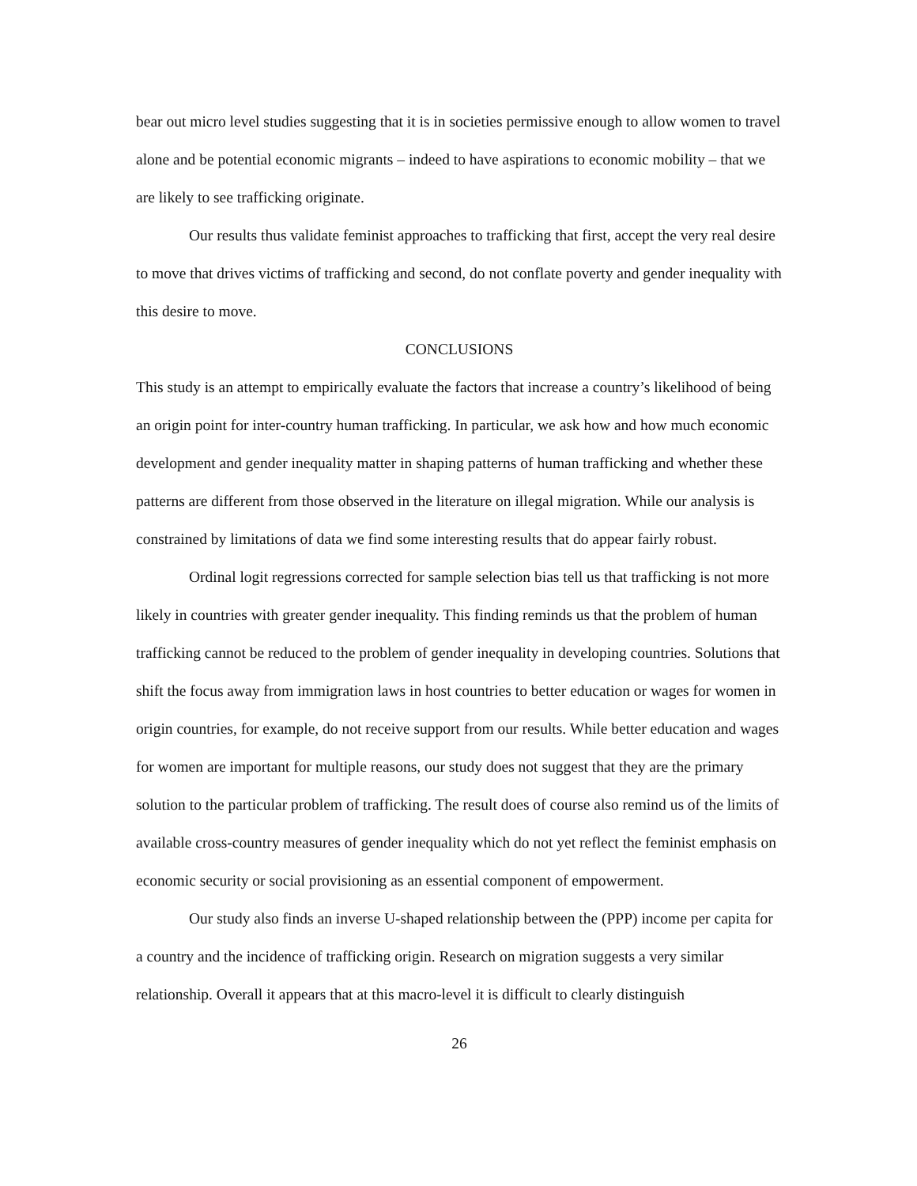bear out micro level studies suggesting that it is in societies permissive enough to allow women to travel alone and be potential economic migrants – indeed to have aspirations to economic mobility – that we are likely to see trafficking originate.
Our results thus validate feminist approaches to trafficking that first, accept the very real desire to move that drives victims of trafficking and second, do not conflate poverty and gender inequality with this desire to move.
CONCLUSIONS
This study is an attempt to empirically evaluate the factors that increase a country’s likelihood of being an origin point for inter-country human trafficking. In particular, we ask how and how much economic development and gender inequality matter in shaping patterns of human trafficking and whether these patterns are different from those observed in the literature on illegal migration. While our analysis is constrained by limitations of data we find some interesting results that do appear fairly robust.
Ordinal logit regressions corrected for sample selection bias tell us that trafficking is not more likely in countries with greater gender inequality. This finding reminds us that the problem of human trafficking cannot be reduced to the problem of gender inequality in developing countries. Solutions that shift the focus away from immigration laws in host countries to better education or wages for women in origin countries, for example, do not receive support from our results. While better education and wages for women are important for multiple reasons, our study does not suggest that they are the primary solution to the particular problem of trafficking. The result does of course also remind us of the limits of available cross-country measures of gender inequality which do not yet reflect the feminist emphasis on economic security or social provisioning as an essential component of empowerment.
Our study also finds an inverse U-shaped relationship between the (PPP) income per capita for a country and the incidence of trafficking origin. Research on migration suggests a very similar relationship. Overall it appears that at this macro-level it is difficult to clearly distinguish
26